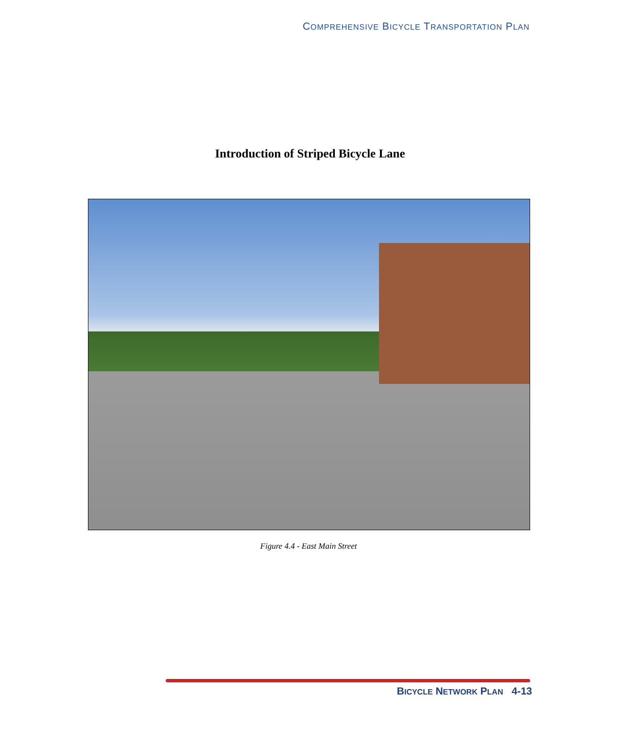COMPREHENSIVE BICYCLE TRANSPORTATION PLAN
Introduction of Striped Bicycle Lane
Figure 4.4 - East Main Street
BICYCLE NETWORK PLAN 4-13